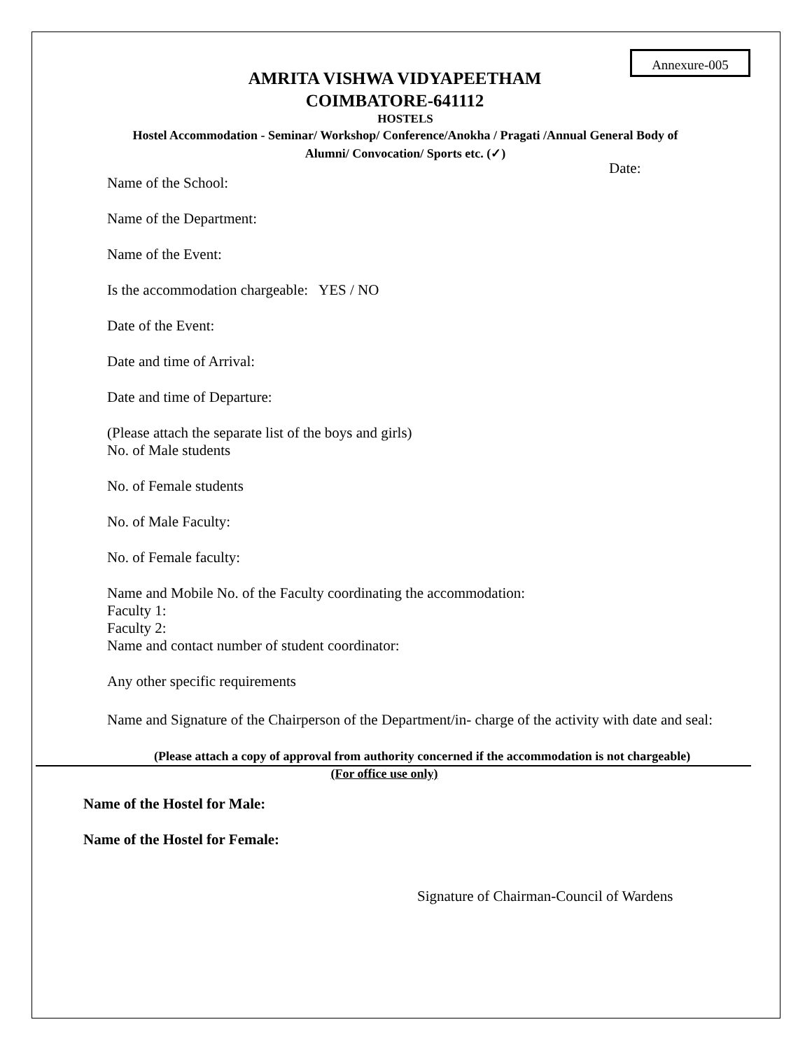Annexure-005
AMRITA VISHWA VIDYAPEETHAM
COIMBATORE-641112
HOSTELS
Hostel Accommodation - Seminar/ Workshop/ Conference/Anokha / Pragati /Annual General Body of
Alumni/ Convocation/ Sports etc. (✓)
Date:
Name of the School:
Name of the Department:
Name of the Event:
Is the accommodation chargeable: YES / NO
Date of the Event:
Date and time of Arrival:
Date and time of Departure:
(Please attach the separate list of the boys and girls)
No. of Male students
No. of Female students
No. of Male Faculty:
No. of Female faculty:
Name and Mobile No. of the Faculty coordinating the accommodation:
Faculty 1:
Faculty 2:
Name and contact number of student coordinator:
Any other specific requirements
Name and Signature of the Chairperson of the Department/in- charge of the activity with date and seal:
(Please attach a copy of approval from authority concerned if the accommodation is not chargeable)
(For office use only)
Name of the Hostel for Male:
Name of the Hostel for Female:
Signature of Chairman-Council of Wardens